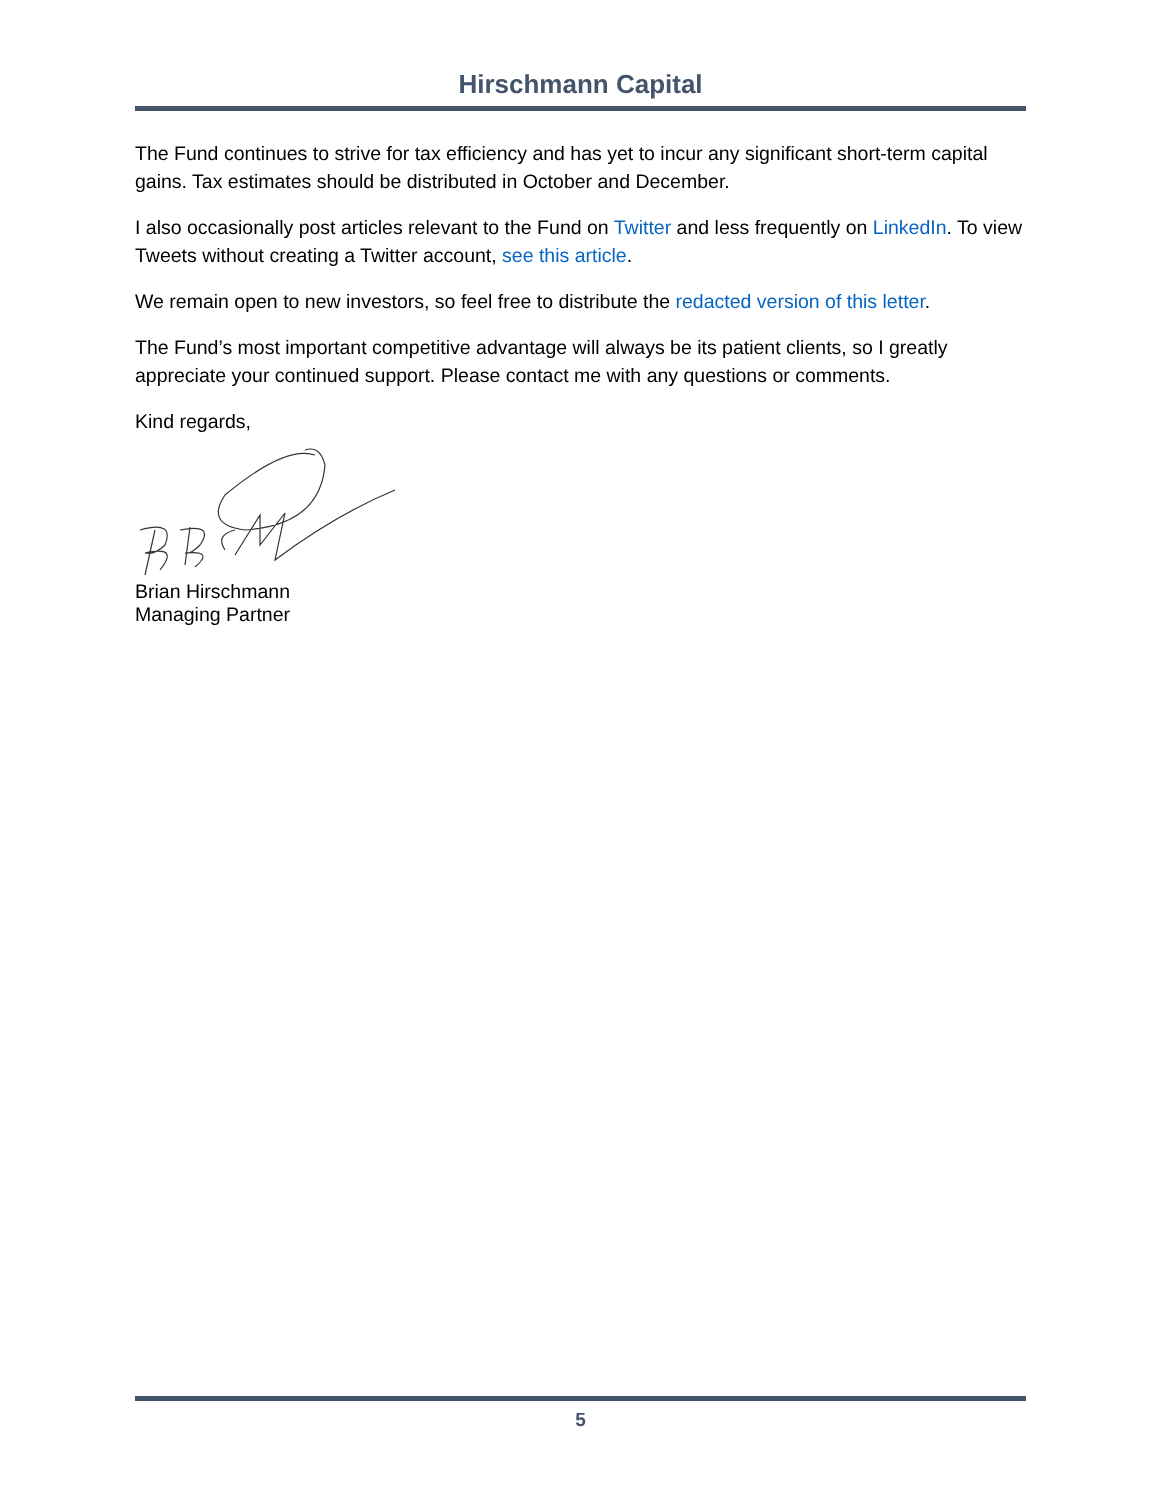Hirschmann Capital
The Fund continues to strive for tax efficiency and has yet to incur any significant short-term capital gains. Tax estimates should be distributed in October and December.
I also occasionally post articles relevant to the Fund on Twitter and less frequently on LinkedIn. To view Tweets without creating a Twitter account, see this article.
We remain open to new investors, so feel free to distribute the redacted version of this letter.
The Fund’s most important competitive advantage will always be its patient clients, so I greatly appreciate your continued support. Please contact me with any questions or comments.
Kind regards,
Brian Hirschmann
Managing Partner
5